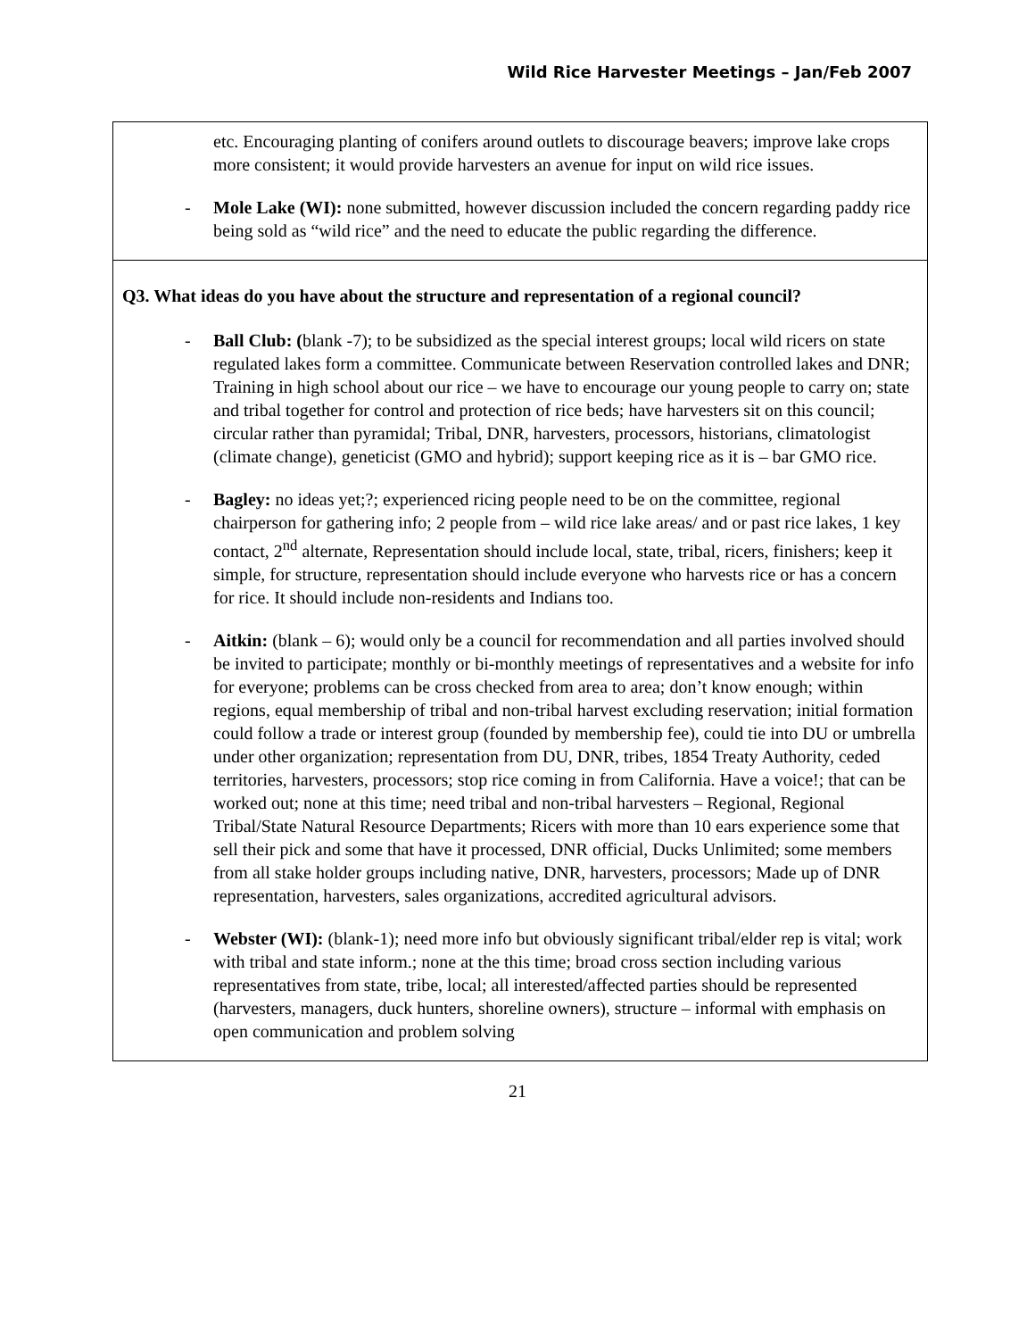Wild Rice Harvester Meetings – Jan/Feb 2007
etc. Encouraging planting of conifers around outlets to discourage beavers; improve lake crops more consistent; it would provide harvesters an avenue for input on wild rice issues.
- Mole Lake (WI): none submitted, however discussion included the concern regarding paddy rice being sold as “wild rice” and the need to educate the public regarding the difference.
Q3. What ideas do you have about the structure and representation of a regional council?
- Ball Club: (blank -7); to be subsidized as the special interest groups; local wild ricers on state regulated lakes form a committee. Communicate between Reservation controlled lakes and DNR; Training in high school about our rice – we have to encourage our young people to carry on; state and tribal together for control and protection of rice beds; have harvesters sit on this council; circular rather than pyramidal; Tribal, DNR, harvesters, processors, historians, climatologist (climate change), geneticist (GMO and hybrid); support keeping rice as it is – bar GMO rice.
- Bagley: no ideas yet;?; experienced ricing people need to be on the committee, regional chairperson for gathering info; 2 people from – wild rice lake areas/ and or past rice lakes, 1 key contact, 2<sup>nd</sup> alternate, Representation should include local, state, tribal, ricers, finishers; keep it simple, for structure, representation should include everyone who harvests rice or has a concern for rice. It should include non-residents and Indians too.
- Aitkin: (blank – 6); would only be a council for recommendation and all parties involved should be invited to participate; monthly or bi-monthly meetings of representatives and a website for info for everyone; problems can be cross checked from area to area; don’t know enough; within regions, equal membership of tribal and non-tribal harvest excluding reservation; initial formation could follow a trade or interest group (founded by membership fee), could tie into DU or umbrella under other organization; representation from DU, DNR, tribes, 1854 Treaty Authority, ceded territories, harvesters, processors; stop rice coming in from California. Have a voice!; that can be worked out; none at this time; need tribal and non-tribal harvesters – Regional, Regional Tribal/State Natural Resource Departments; Ricers with more than 10 ears experience some that sell their pick and some that have it processed, DNR official, Ducks Unlimited; some members from all stake holder groups including native, DNR, harvesters, processors; Made up of DNR representation, harvesters, sales organizations, accredited agricultural advisors.
- Webster (WI): (blank-1); need more info but obviously significant tribal/elder rep is vital; work with tribal and state inform.; none at the this time; broad cross section including various representatives from state, tribe, local; all interested/affected parties should be represented (harvesters, managers, duck hunters, shoreline owners), structure – informal with emphasis on open communication and problem solving
21